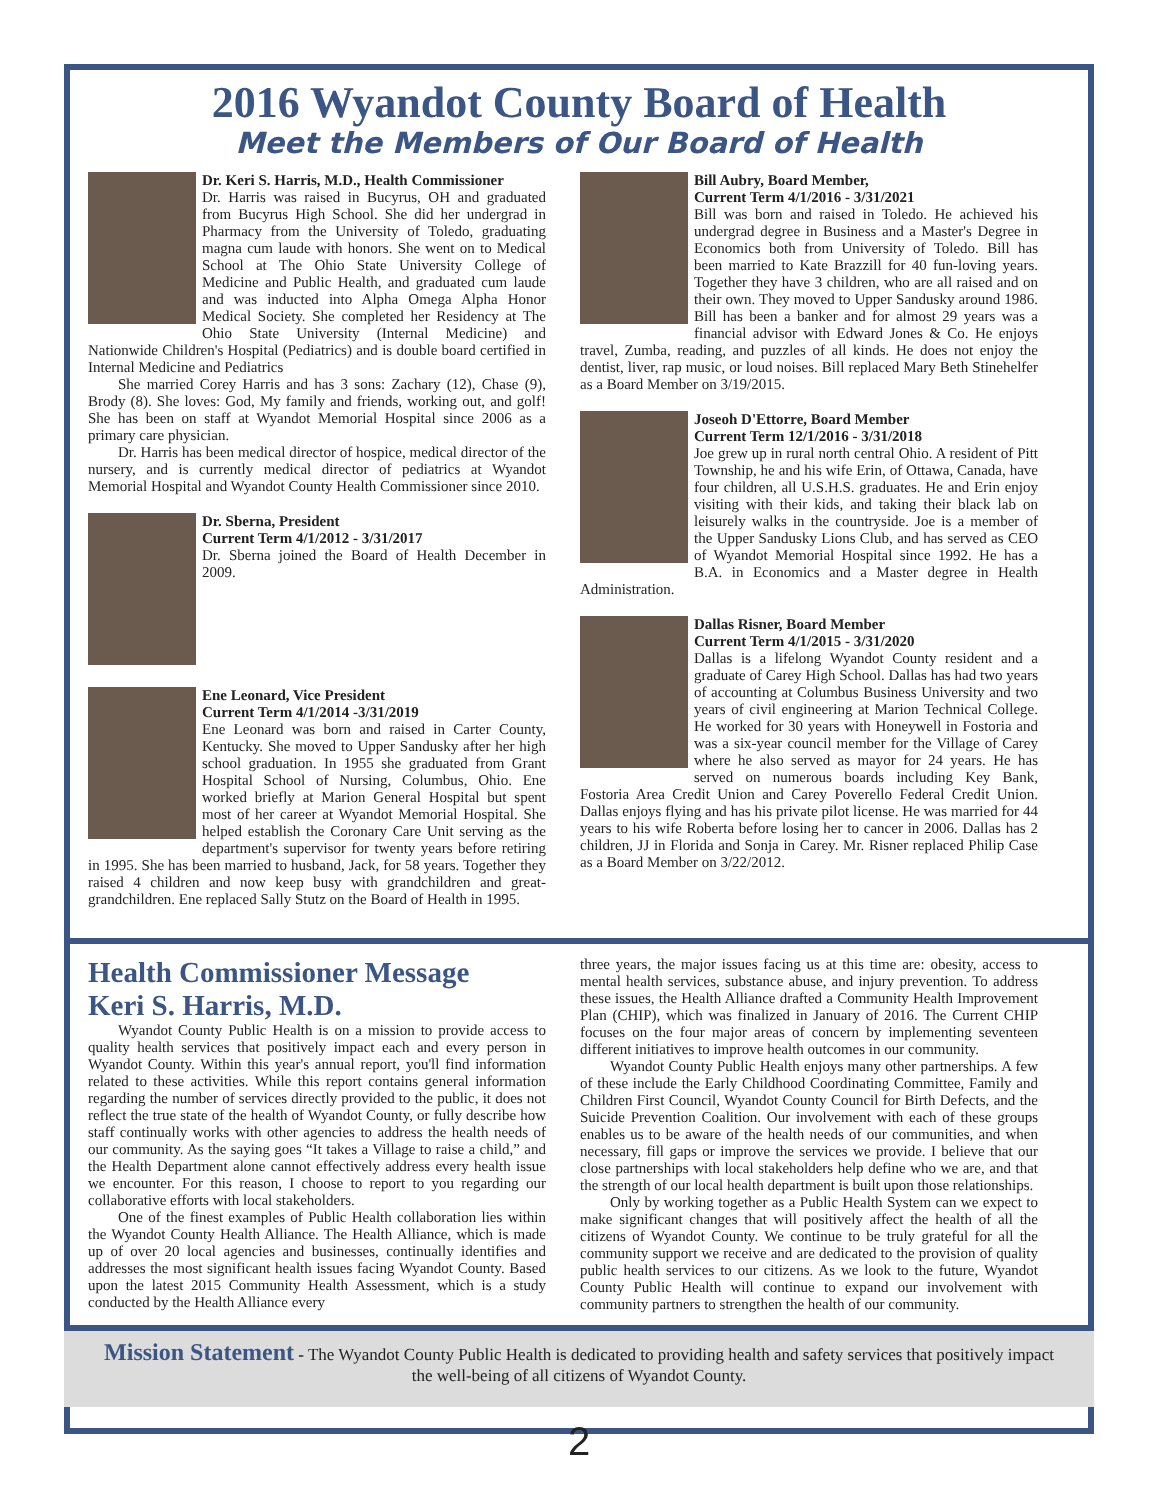2016 Wyandot County Board of Health
Meet the Members of Our Board of Health
Dr. Keri S. Harris, M.D., Health Commissioner
Dr. Harris was raised in Bucyrus, OH and graduated from Bucyrus High School. She did her undergrad in Pharmacy from the University of Toledo, graduating magna cum laude with honors. She went on to Medical School at The Ohio State University College of Medicine and Public Health, and graduated cum laude and was inducted into Alpha Omega Alpha Honor Medical Society. She completed her Residency at The Ohio State University (Internal Medicine) and Nationwide Children's Hospital (Pediatrics) and is double board certified in Internal Medicine and Pediatrics
She married Corey Harris and has 3 sons: Zachary (12), Chase (9), Brody (8). She loves: God, My family and friends, working out, and golf! She has been on staff at Wyandot Memorial Hospital since 2006 as a primary care physician.
Dr. Harris has been medical director of hospice, medical director of the nursery, and is currently medical director of pediatrics at Wyandot Memorial Hospital and Wyandot County Health Commissioner since 2010.
Dr. Sberna, President
Current Term 4/1/2012 - 3/31/2017
Dr. Sberna joined the Board of Health December in 2009.
Ene Leonard, Vice President
Current Term 4/1/2014 -3/31/2019
Ene Leonard was born and raised in Carter County, Kentucky. She moved to Upper Sandusky after her high school graduation. In 1955 she graduated from Grant Hospital School of Nursing, Columbus, Ohio. Ene worked briefly at Marion General Hospital but spent most of her career at Wyandot Memorial Hospital. She helped establish the Coronary Care Unit serving as the department's supervisor for twenty years before retiring in 1995. She has been married to husband, Jack, for 58 years. Together they raised 4 children and now keep busy with grandchildren and great-grandchildren. Ene replaced Sally Stutz on the Board of Health in 1995.
Bill Aubry, Board Member,
Current Term 4/1/2016 - 3/31/2021
Bill was born and raised in Toledo. He achieved his undergrad degree in Business and a Master's Degree in Economics both from University of Toledo. Bill has been married to Kate Brazzill for 40 fun-loving years. Together they have 3 children, who are all raised and on their own. They moved to Upper Sandusky around 1986. Bill has been a banker and for almost 29 years was a financial advisor with Edward Jones & Co. He enjoys travel, Zumba, reading, and puzzles of all kinds. He does not enjoy the dentist, liver, rap music, or loud noises. Bill replaced Mary Beth Stinehelfer as a Board Member on 3/19/2015.
Joseoh D'Ettorre, Board Member
Current Term 12/1/2016 - 3/31/2018
Joe grew up in rural north central Ohio. A resident of Pitt Township, he and his wife Erin, of Ottawa, Canada, have four children, all U.S.H.S. graduates. He and Erin enjoy visiting with their kids, and taking their black lab on leisurely walks in the countryside. Joe is a member of the Upper Sandusky Lions Club, and has served as CEO of Wyandot Memorial Hospital since 1992. He has a B.A. in Economics and a Master degree in Health Administration.
Dallas Risner, Board Member
Current Term 4/1/2015 - 3/31/2020
Dallas is a lifelong Wyandot County resident and a graduate of Carey High School. Dallas has had two years of accounting at Columbus Business University and two years of civil engineering at Marion Technical College. He worked for 30 years with Honeywell in Fostoria and was a six-year council member for the Village of Carey where he also served as mayor for 24 years. He has served on numerous boards including Key Bank, Fostoria Area Credit Union and Carey Poverello Federal Credit Union. Dallas enjoys flying and has his private pilot license. He was married for 44 years to his wife Roberta before losing her to cancer in 2006. Dallas has 2 children, JJ in Florida and Sonja in Carey. Mr. Risner replaced Philip Case as a Board Member on 3/22/2012.
Health Commissioner Message
Keri S. Harris, M.D.
Wyandot County Public Health is on a mission to provide access to quality health services that positively impact each and every person in Wyandot County. Within this year's annual report, you'll find information related to these activities. While this report contains general information regarding the number of services directly provided to the public, it does not reflect the true state of the health of Wyandot County, or fully describe how staff continually works with other agencies to address the health needs of our community. As the saying goes “It takes a Village to raise a child,” and the Health Department alone cannot effectively address every health issue we encounter. For this reason, I choose to report to you regarding our collaborative efforts with local stakeholders.
One of the finest examples of Public Health collaboration lies within the Wyandot County Health Alliance. The Health Alliance, which is made up of over 20 local agencies and businesses, continually identifies and addresses the most significant health issues facing Wyandot County. Based upon the latest 2015 Community Health Assessment, which is a study conducted by the Health Alliance every
three years, the major issues facing us at this time are: obesity, access to mental health services, substance abuse, and injury prevention. To address these issues, the Health Alliance drafted a Community Health Improvement Plan (CHIP), which was finalized in January of 2016. The Current CHIP focuses on the four major areas of concern by implementing seventeen different initiatives to improve health outcomes in our community.
Wyandot County Public Health enjoys many other partnerships. A few of these include the Early Childhood Coordinating Committee, Family and Children First Council, Wyandot County Council for Birth Defects, and the Suicide Prevention Coalition. Our involvement with each of these groups enables us to be aware of the health needs of our communities, and when necessary, fill gaps or improve the services we provide. I believe that our close partnerships with local stakeholders help define who we are, and that the strength of our local health department is built upon those relationships.
Only by working together as a Public Health System can we expect to make significant changes that will positively affect the health of all the citizens of Wyandot County. We continue to be truly grateful for all the community support we receive and are dedicated to the provision of quality public health services to our citizens. As we look to the future, Wyandot County Public Health will continue to expand our involvement with community partners to strengthen the health of our community.
Mission Statement - The Wyandot County Public Health is dedicated to providing health and safety services that positively impact the well-being of all citizens of Wyandot County.
2